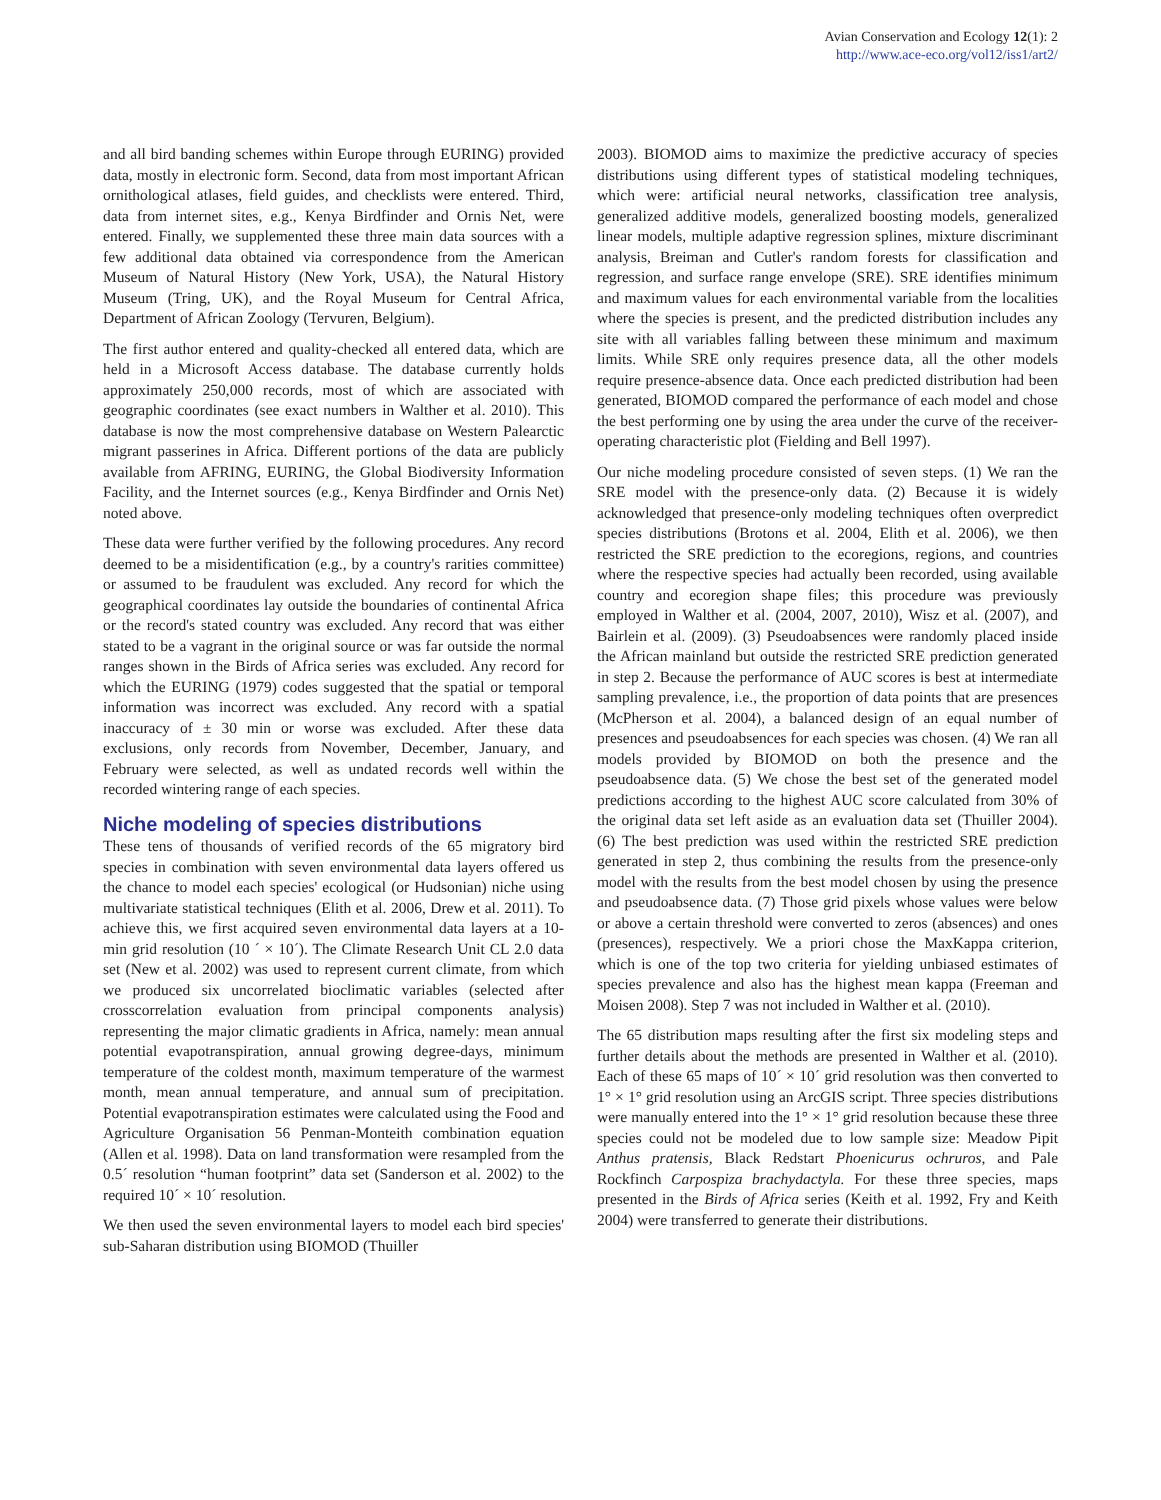Avian Conservation and Ecology 12(1): 2
http://www.ace-eco.org/vol12/iss1/art2/
and all bird banding schemes within Europe through EURING) provided data, mostly in electronic form. Second, data from most important African ornithological atlases, field guides, and checklists were entered. Third, data from internet sites, e.g., Kenya Birdfinder and Ornis Net, were entered. Finally, we supplemented these three main data sources with a few additional data obtained via correspondence from the American Museum of Natural History (New York, USA), the Natural History Museum (Tring, UK), and the Royal Museum for Central Africa, Department of African Zoology (Tervuren, Belgium).
The first author entered and quality-checked all entered data, which are held in a Microsoft Access database. The database currently holds approximately 250,000 records, most of which are associated with geographic coordinates (see exact numbers in Walther et al. 2010). This database is now the most comprehensive database on Western Palearctic migrant passerines in Africa. Different portions of the data are publicly available from AFRING, EURING, the Global Biodiversity Information Facility, and the Internet sources (e.g., Kenya Birdfinder and Ornis Net) noted above.
These data were further verified by the following procedures. Any record deemed to be a misidentification (e.g., by a country's rarities committee) or assumed to be fraudulent was excluded. Any record for which the geographical coordinates lay outside the boundaries of continental Africa or the record's stated country was excluded. Any record that was either stated to be a vagrant in the original source or was far outside the normal ranges shown in the Birds of Africa series was excluded. Any record for which the EURING (1979) codes suggested that the spatial or temporal information was incorrect was excluded. Any record with a spatial inaccuracy of ± 30 min or worse was excluded. After these data exclusions, only records from November, December, January, and February were selected, as well as undated records well within the recorded wintering range of each species.
Niche modeling of species distributions
These tens of thousands of verified records of the 65 migratory bird species in combination with seven environmental data layers offered us the chance to model each species' ecological (or Hudsonian) niche using multivariate statistical techniques (Elith et al. 2006, Drew et al. 2011). To achieve this, we first acquired seven environmental data layers at a 10-min grid resolution (10 ´ × 10´). The Climate Research Unit CL 2.0 data set (New et al. 2002) was used to represent current climate, from which we produced six uncorrelated bioclimatic variables (selected after crosscorrelation evaluation from principal components analysis) representing the major climatic gradients in Africa, namely: mean annual potential evapotranspiration, annual growing degree-days, minimum temperature of the coldest month, maximum temperature of the warmest month, mean annual temperature, and annual sum of precipitation. Potential evapotranspiration estimates were calculated using the Food and Agriculture Organisation 56 Penman-Monteith combination equation (Allen et al. 1998). Data on land transformation were resampled from the 0.5´ resolution “human footprint” data set (Sanderson et al. 2002) to the required 10´ × 10´ resolution.
We then used the seven environmental layers to model each bird species' sub-Saharan distribution using BIOMOD (Thuiller
2003). BIOMOD aims to maximize the predictive accuracy of species distributions using different types of statistical modeling techniques, which were: artificial neural networks, classification tree analysis, generalized additive models, generalized boosting models, generalized linear models, multiple adaptive regression splines, mixture discriminant analysis, Breiman and Cutler's random forests for classification and regression, and surface range envelope (SRE). SRE identifies minimum and maximum values for each environmental variable from the localities where the species is present, and the predicted distribution includes any site with all variables falling between these minimum and maximum limits. While SRE only requires presence data, all the other models require presence-absence data. Once each predicted distribution had been generated, BIOMOD compared the performance of each model and chose the best performing one by using the area under the curve of the receiver-operating characteristic plot (Fielding and Bell 1997).
Our niche modeling procedure consisted of seven steps. (1) We ran the SRE model with the presence-only data. (2) Because it is widely acknowledged that presence-only modeling techniques often overpredict species distributions (Brotons et al. 2004, Elith et al. 2006), we then restricted the SRE prediction to the ecoregions, regions, and countries where the respective species had actually been recorded, using available country and ecoregion shape files; this procedure was previously employed in Walther et al. (2004, 2007, 2010), Wisz et al. (2007), and Bairlein et al. (2009). (3) Pseudoabsences were randomly placed inside the African mainland but outside the restricted SRE prediction generated in step 2. Because the performance of AUC scores is best at intermediate sampling prevalence, i.e., the proportion of data points that are presences (McPherson et al. 2004), a balanced design of an equal number of presences and pseudoabsences for each species was chosen. (4) We ran all models provided by BIOMOD on both the presence and the pseudoabsence data. (5) We chose the best set of the generated model predictions according to the highest AUC score calculated from 30% of the original data set left aside as an evaluation data set (Thuiller 2004). (6) The best prediction was used within the restricted SRE prediction generated in step 2, thus combining the results from the presence-only model with the results from the best model chosen by using the presence and pseudoabsence data. (7) Those grid pixels whose values were below or above a certain threshold were converted to zeros (absences) and ones (presences), respectively. We a priori chose the MaxKappa criterion, which is one of the top two criteria for yielding unbiased estimates of species prevalence and also has the highest mean kappa (Freeman and Moisen 2008). Step 7 was not included in Walther et al. (2010).
The 65 distribution maps resulting after the first six modeling steps and further details about the methods are presented in Walther et al. (2010). Each of these 65 maps of 10´ × 10´ grid resolution was then converted to 1° × 1° grid resolution using an ArcGIS script. Three species distributions were manually entered into the 1° × 1° grid resolution because these three species could not be modeled due to low sample size: Meadow Pipit Anthus pratensis, Black Redstart Phoenicurus ochruros, and Pale Rockfinch Carpospiza brachydactyla. For these three species, maps presented in the Birds of Africa series (Keith et al. 1992, Fry and Keith 2004) were transferred to generate their distributions.